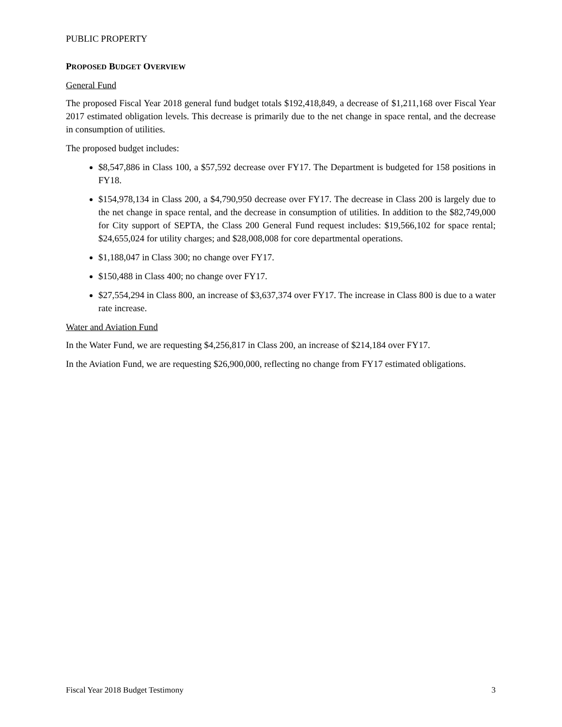PUBLIC PROPERTY
PROPOSED BUDGET OVERVIEW
General Fund
The proposed Fiscal Year 2018 general fund budget totals $192,418,849, a decrease of $1,211,168 over Fiscal Year 2017 estimated obligation levels. This decrease is primarily due to the net change in space rental, and the decrease in consumption of utilities.
The proposed budget includes:
$8,547,886 in Class 100, a $57,592 decrease over FY17. The Department is budgeted for 158 positions in FY18.
$154,978,134 in Class 200, a $4,790,950 decrease over FY17. The decrease in Class 200 is largely due to the net change in space rental, and the decrease in consumption of utilities. In addition to the $82,749,000 for City support of SEPTA, the Class 200 General Fund request includes: $19,566,102 for space rental; $24,655,024 for utility charges; and $28,008,008 for core departmental operations.
$1,188,047 in Class 300; no change over FY17.
$150,488 in Class 400; no change over FY17.
$27,554,294 in Class 800, an increase of $3,637,374 over FY17. The increase in Class 800 is due to a water rate increase.
Water and Aviation Fund
In the Water Fund, we are requesting $4,256,817 in Class 200, an increase of $214,184 over FY17.
In the Aviation Fund, we are requesting $26,900,000, reflecting no change from FY17 estimated obligations.
Fiscal Year 2018 Budget Testimony 3